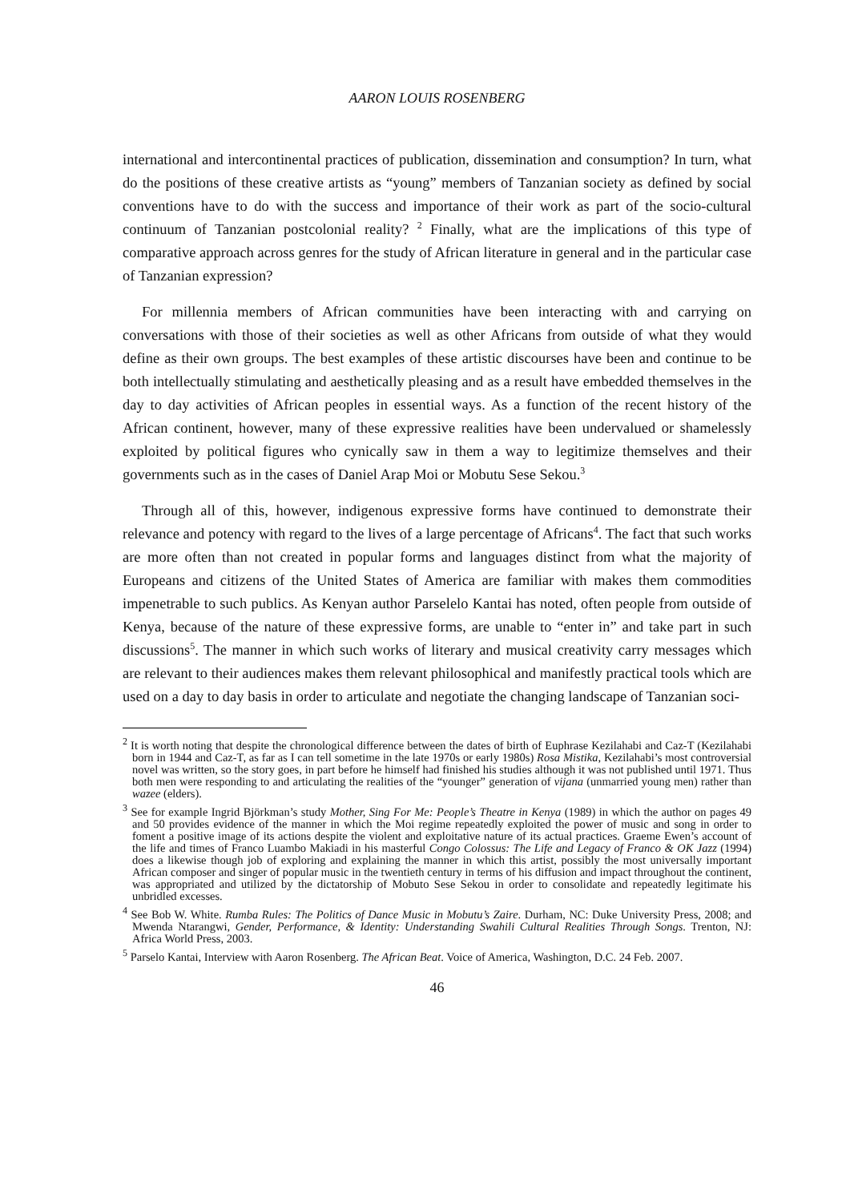AARON LOUIS ROSENBERG
international and intercontinental practices of publication, dissemination and consumption? In turn, what do the positions of these creative artists as “young” members of Tanzanian society as defined by social conventions have to do with the success and importance of their work as part of the socio-cultural continuum of Tanzanian postcolonial reality? <sup>2</sup> Finally, what are the implications of this type of comparative approach across genres for the study of African literature in general and in the particular case of Tanzanian expression?
For millennia members of African communities have been interacting with and carrying on conversations with those of their societies as well as other Africans from outside of what they would define as their own groups. The best examples of these artistic discourses have been and continue to be both intellectually stimulating and aesthetically pleasing and as a result have embedded themselves in the day to day activities of African peoples in essential ways. As a function of the recent history of the African continent, however, many of these expressive realities have been undervalued or shamelessly exploited by political figures who cynically saw in them a way to legitimize themselves and their governments such as in the cases of Daniel Arap Moi or Mobutu Sese Sekou.<sup>3</sup>
Through all of this, however, indigenous expressive forms have continued to demonstrate their relevance and potency with regard to the lives of a large percentage of Africans<sup>4</sup>. The fact that such works are more often than not created in popular forms and languages distinct from what the majority of Europeans and citizens of the United States of America are familiar with makes them commodities impenetrable to such publics. As Kenyan author Parselelo Kantai has noted, often people from outside of Kenya, because of the nature of these expressive forms, are unable to “enter in” and take part in such discussions<sup>5</sup>. The manner in which such works of literary and musical creativity carry messages which are relevant to their audiences makes them relevant philosophical and manifestly practical tools which are used on a day to day basis in order to articulate and negotiate the changing landscape of Tanzanian soci-
<sup>2</sup> It is worth noting that despite the chronological difference between the dates of birth of Euphrase Kezilahabi and Caz-T (Kezilahabi born in 1944 and Caz-T, as far as I can tell sometime in the late 1970s or early 1980s) Rosa Mistika, Kezilahabi’s most controversial novel was written, so the story goes, in part before he himself had finished his studies although it was not published until 1971. Thus both men were responding to and articulating the realities of the “younger” generation of vijana (unmarried young men) rather than wazee (elders).
<sup>3</sup> See for example Ingrid Björkman’s study Mother, Sing For Me: People’s Theatre in Kenya (1989) in which the author on pages 49 and 50 provides evidence of the manner in which the Moi regime repeatedly exploited the power of music and song in order to foment a positive image of its actions despite the violent and exploitative nature of its actual practices. Graeme Ewen’s account of the life and times of Franco Luambo Makiadi in his masterful Congo Colossus: The Life and Legacy of Franco & OK Jazz (1994) does a likewise though job of exploring and explaining the manner in which this artist, possibly the most universally important African composer and singer of popular music in the twentieth century in terms of his diffusion and impact throughout the continent, was appropriated and utilized by the dictatorship of Mobuto Sese Sekou in order to consolidate and repeatedly legitimate his unbridled excesses.
<sup>4</sup> See Bob W. White. Rumba Rules: The Politics of Dance Music in Mobutu’s Zaire. Durham, NC: Duke University Press, 2008; and Mwenda Ntarangwi, Gender, Performance, & Identity: Understanding Swahili Cultural Realities Through Songs. Trenton, NJ: Africa World Press, 2003.
<sup>5</sup> Parselo Kantai, Interview with Aaron Rosenberg. The African Beat. Voice of America, Washington, D.C. 24 Feb. 2007.
46